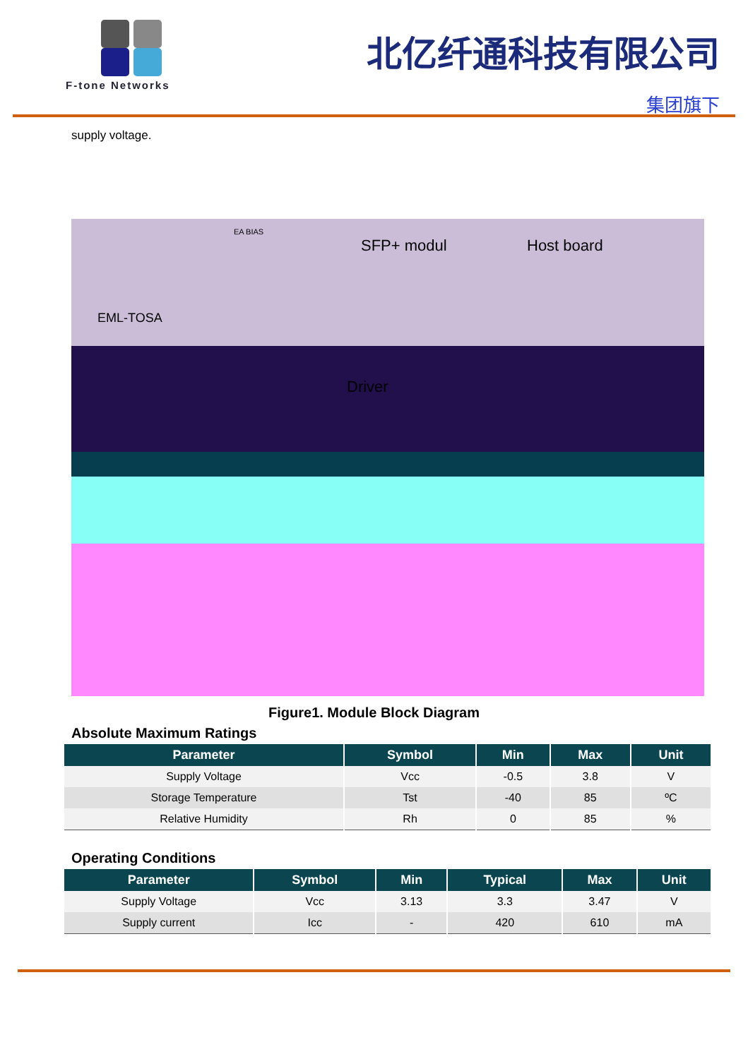F-tone Networks
北亿纤通科技有限公司
集团旗下
supply voltage.
SFP+ modul Host board
EML-TOSA
Driver
EA BIAS
Figure1. Module Block Diagram
Absolute Maximum Ratings
| Parameter | Symbol | Min | Max | Unit |
| --- | --- | --- | --- | --- |
| Supply Voltage | Vcc | -0.5 | 3.8 | V |
| Storage Temperature | Tst | -40 | 85 | ºC |
| Relative Humidity | Rh | 0 | 85 | % |
Operating Conditions
| Parameter | Symbol | Min | Typical | Max | Unit |
| --- | --- | --- | --- | --- | --- |
| Supply Voltage | Vcc | 3.13 | 3.3 | 3.47 | V |
| Supply current | Icc | - | 420 | 610 | mA |